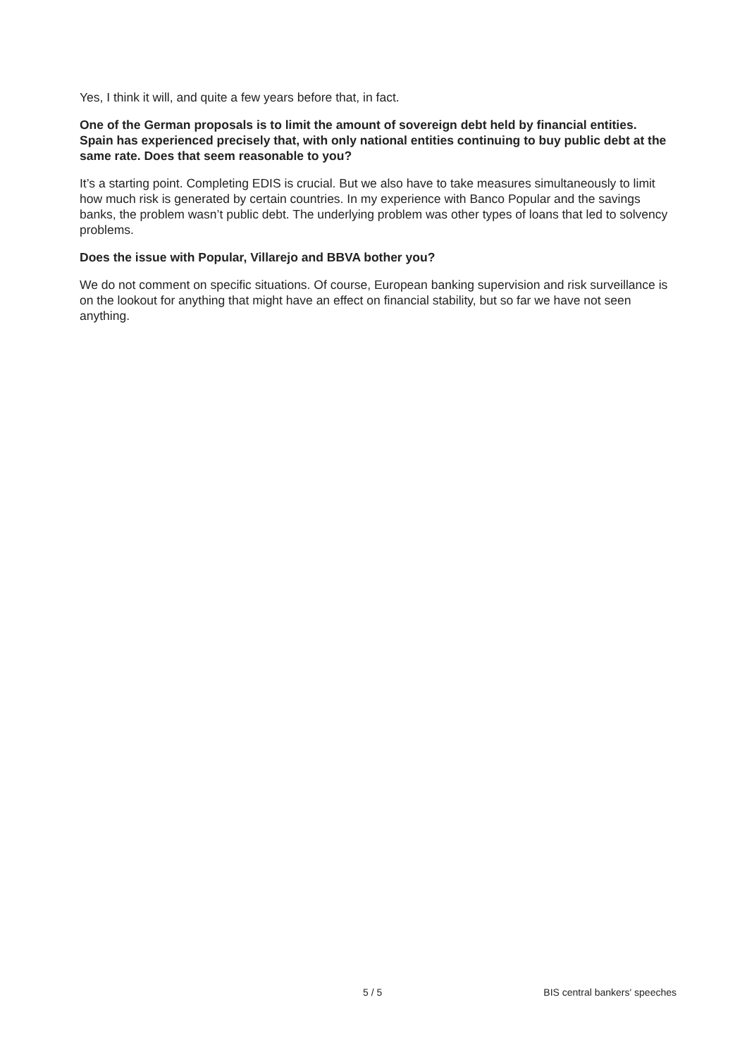Yes, I think it will, and quite a few years before that, in fact.
One of the German proposals is to limit the amount of sovereign debt held by financial entities. Spain has experienced precisely that, with only national entities continuing to buy public debt at the same rate. Does that seem reasonable to you?
It’s a starting point. Completing EDIS is crucial. But we also have to take measures simultaneously to limit how much risk is generated by certain countries. In my experience with Banco Popular and the savings banks, the problem wasn’t public debt. The underlying problem was other types of loans that led to solvency problems.
Does the issue with Popular, Villarejo and BBVA bother you?
We do not comment on specific situations. Of course, European banking supervision and risk surveillance is on the lookout for anything that might have an effect on financial stability, but so far we have not seen anything.
5 / 5 BIS central bankers' speeches